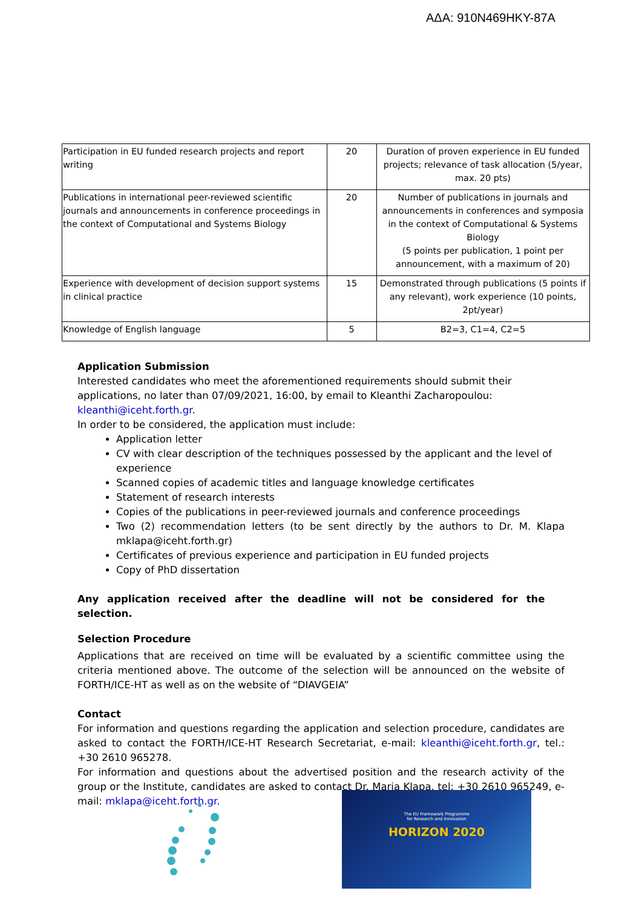ΑΔΑ: 910N469HKY-87A
| Participation in EU funded research projects and report writing | 20 | Duration of proven experience in EU funded projects; relevance of task allocation (5/year, max. 20 pts) |
| Publications in international peer-reviewed scientific journals and announcements in conference proceedings in the context of Computational and Systems Biology | 20 | Number of publications in journals and announcements in conferences and symposia in the context of Computational & Systems Biology (5 points per publication, 1 point per announcement, with a maximum of 20) |
| Experience with development of decision support systems in clinical practice | 15 | Demonstrated through publications (5 points if any relevant), work experience (10 points, 2pt/year) |
| Knowledge of English language | 5 | B2=3, C1=4, C2=5 |
Application Submission
Interested candidates who meet the aforementioned requirements should submit their applications, no later than 07/09/2021, 16:00, by email to Kleanthi Zacharopoulou: kleanthi@iceht.forth.gr.
In order to be considered, the application must include:
Application letter
CV with clear description of the techniques possessed by the applicant and the level of experience
Scanned copies of academic titles and language knowledge certificates
Statement of research interests
Copies of the publications in peer-reviewed journals and conference proceedings
Two (2) recommendation letters (to be sent directly by the authors to Dr. M. Klapa mklapa@iceht.forth.gr)
Certificates of previous experience and participation in EU funded projects
Copy of PhD dissertation
Any application received after the deadline will not be considered for the selection.
Selection Procedure
Applications that are received on time will be evaluated by a scientific committee using the criteria mentioned above. The outcome of the selection will be announced on the website of FORTH/ICE-HT as well as on the website of “DIAVGEIA”
Contact
For information and questions regarding the application and selection procedure, candidates are asked to contact the FORTH/ICE-HT Research Secretariat, e-mail: kleanthi@iceht.forth.gr, tel.: +30 2610 965278.
For information and questions about the advertised position and the research activity of the group or the Institute, candidates are asked to contact Dr. Maria Klapa, tel: +30 2610 965249, e-mail: mklapa@iceht.forth.gr.
The EU Framework Programme
for Research and Innovation
HORIZON 2020